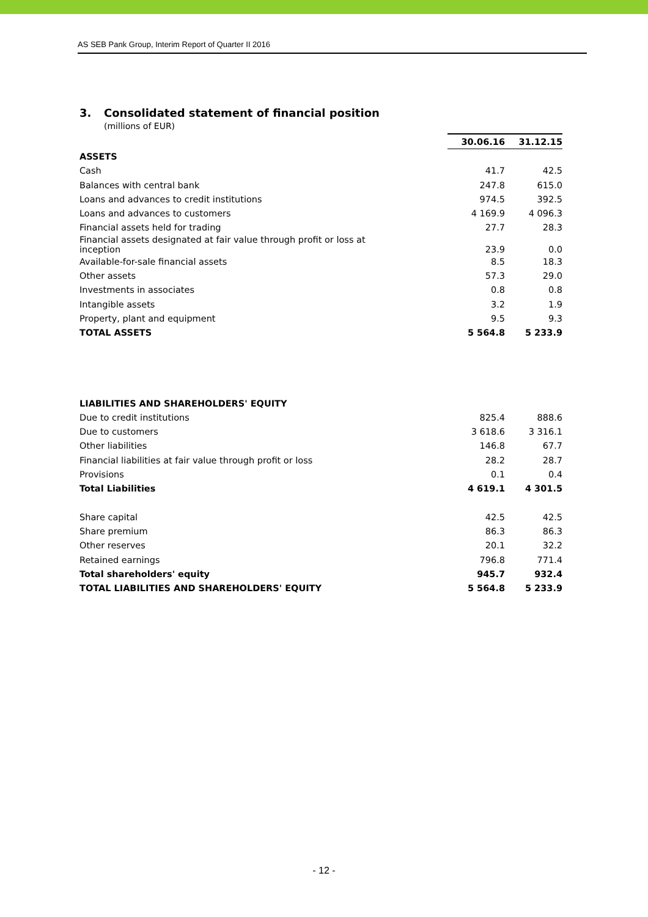AS SEB Pank Group, Interim Report of Quarter II 2016
3. Consolidated statement of financial position
(millions of EUR)
| | 30.06.16 | 31.12.15 |
| ASSETS | | |
| Cash | 41.7 | 42.5 |
| Balances with central bank | 247.8 | 615.0 |
| Loans and advances to credit institutions | 974.5 | 392.5 |
| Loans and advances to customers | 4 169.9 | 4 096.3 |
| Financial assets held for trading | 27.7 | 28.3 |
| Financial assets designated at fair value through profit or loss at inception | 23.9 | 0.0 |
| Available-for-sale financial assets | 8.5 | 18.3 |
| Other assets | 57.3 | 29.0 |
| Investments in associates | 0.8 | 0.8 |
| Intangible assets | 3.2 | 1.9 |
| Property, plant and equipment | 9.5 | 9.3 |
| TOTAL ASSETS | 5 564.8 | 5 233.9 |
| LIABILITIES AND SHAREHOLDERS' EQUITY | | |
| Due to credit institutions | 825.4 | 888.6 |
| Due to customers | 3 618.6 | 3 316.1 |
| Other liabilities | 146.8 | 67.7 |
| Financial liabilities at fair value through profit or loss | 28.2 | 28.7 |
| Provisions | 0.1 | 0.4 |
| Total Liabilities | 4 619.1 | 4 301.5 |
| Share capital | 42.5 | 42.5 |
| Share premium | 86.3 | 86.3 |
| Other reserves | 20.1 | 32.2 |
| Retained earnings | 796.8 | 771.4 |
| Total shareholders' equity | 945.7 | 932.4 |
| TOTAL LIABILITIES AND SHAREHOLDERS' EQUITY | 5 564.8 | 5 233.9 |
- 12 -